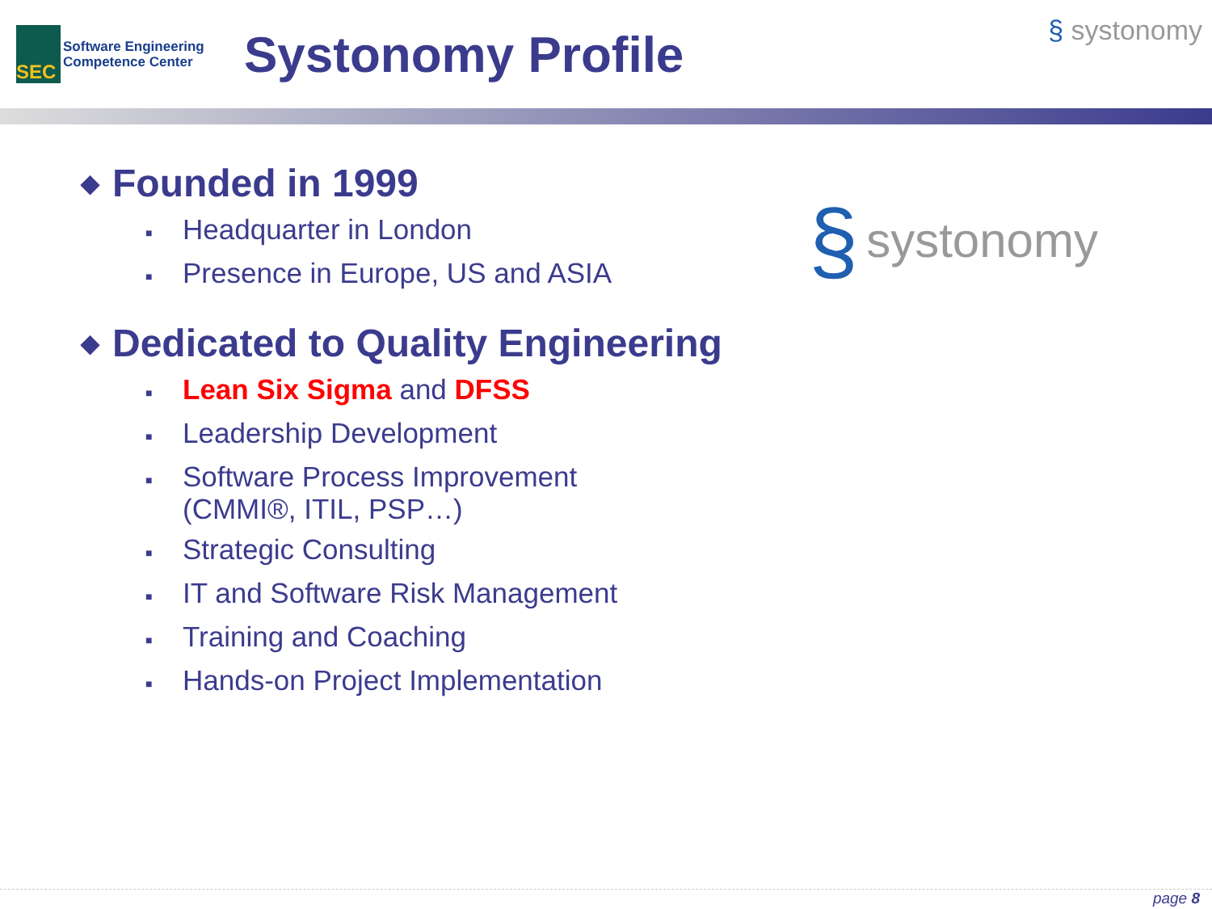SEC
Software Engineering
Competence Center
Systonomy Profile
§ systonomy
§ systonomy
◆ Founded in 1999
■ Headquarter in London
■ Presence in Europe, US and ASIA
◆ Dedicated to Quality Engineering
■ Lean Six Sigma and DFSS
■ Leadership Development
■ Software Process Improvement
(CMMI®, ITIL, PSP…)
■ Strategic Consulting
■ IT and Software Risk Management
■ Training and Coaching
■ Hands-on Project Implementation
page 8